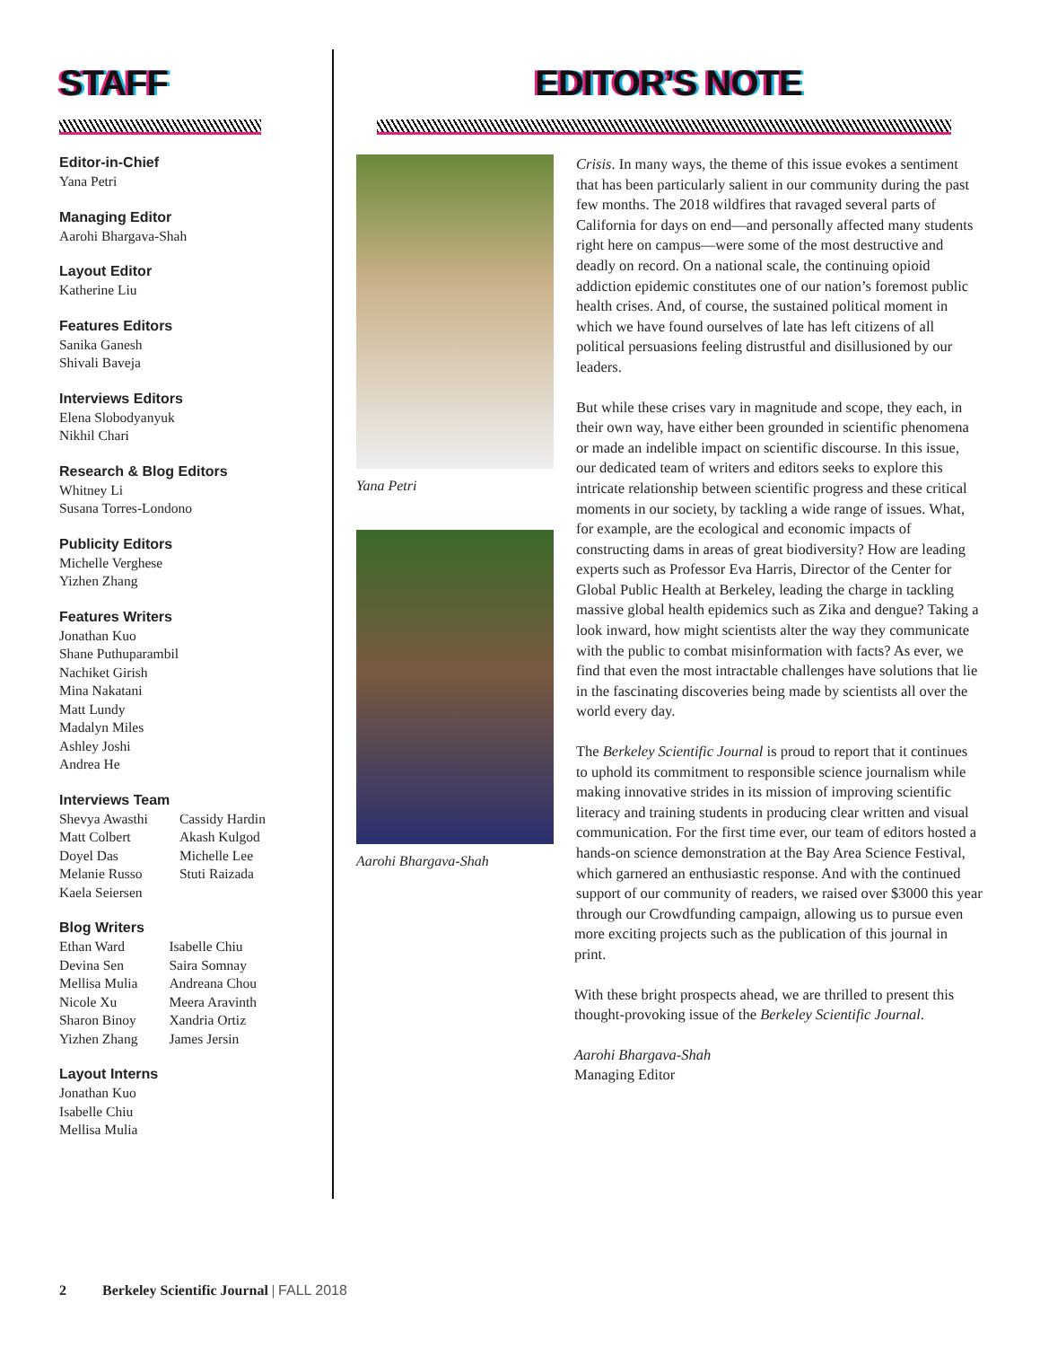STAFF
Editor-in-Chief
Yana Petri
Managing Editor
Aarohi Bhargava-Shah
Layout Editor
Katherine Liu
Features Editors
Sanika Ganesh
Shivali Baveja
Interviews Editors
Elena Slobodyanyuk
Nikhil Chari
Research & Blog Editors
Whitney Li
Susana Torres-Londono
Publicity Editors
Michelle Verghese
Yizhen Zhang
Features Writers
Jonathan Kuo
Shane Puthuparambil
Nachiket Girish
Mina Nakatani
Matt Lundy
Madalyn Miles
Ashley Joshi
Andrea He
Interviews Team
Shevya Awasthi
Matt Colbert
Doyel Das
Melanie Russo
Kaela Seiersen
Cassidy Hardin
Akash Kulgod
Michelle Lee
Stuti Raizada
Blog Writers
Ethan Ward
Devina Sen
Mellisa Mulia
Nicole Xu
Sharon Binoy
Yizhen Zhang
Isabelle Chiu
Saira Somnay
Andreana Chou
Meera Aravinth
Xandria Ortiz
James Jersin
Layout Interns
Jonathan Kuo
Isabelle Chiu
Mellisa Mulia
EDITOR’S NOTE
Yana Petri
Aarohi Bhargava-Shah
Crisis. In many ways, the theme of this issue evokes a sentiment that has been particularly salient in our community during the past few months. The 2018 wildfires that ravaged several parts of California for days on end—and personally affected many students right here on campus—were some of the most destructive and deadly on record. On a national scale, the continuing opioid addiction epidemic constitutes one of our nation’s foremost public health crises. And, of course, the sustained political moment in which we have found ourselves of late has left citizens of all political persuasions feeling distrustful and disillusioned by our leaders.
But while these crises vary in magnitude and scope, they each, in their own way, have either been grounded in scientific phenomena or made an indelible impact on scientific discourse. In this issue, our dedicated team of writers and editors seeks to explore this intricate relationship between scientific progress and these critical moments in our society, by tackling a wide range of issues. What, for example, are the ecological and economic impacts of constructing dams in areas of great biodiversity? How are leading experts such as Professor Eva Harris, Director of the Center for Global Public Health at Berkeley, leading the charge in tackling massive global health epidemics such as Zika and dengue? Taking a look inward, how might scientists alter the way they communicate with the public to combat misinformation with facts? As ever, we find that even the most intractable challenges have solutions that lie in the fascinating discoveries being made by scientists all over the world every day.
The Berkeley Scientific Journal is proud to report that it continues to uphold its commitment to responsible science journalism while making innovative strides in its mission of improving scientific literacy and training students in producing clear written and visual communication. For the first time ever, our team of editors hosted a hands-on science demonstration at the Bay Area Science Festival, which garnered an enthusiastic response. And with the continued support of our community of readers, we raised over $3000 this year through our Crowdfunding campaign, allowing us to pursue even more exciting projects such as the publication of this journal in print.
With these bright prospects ahead, we are thrilled to present this thought-provoking issue of the Berkeley Scientific Journal.
Aarohi Bhargava-Shah
Managing Editor
2 Berkeley Scientific Journal | FALL 2018